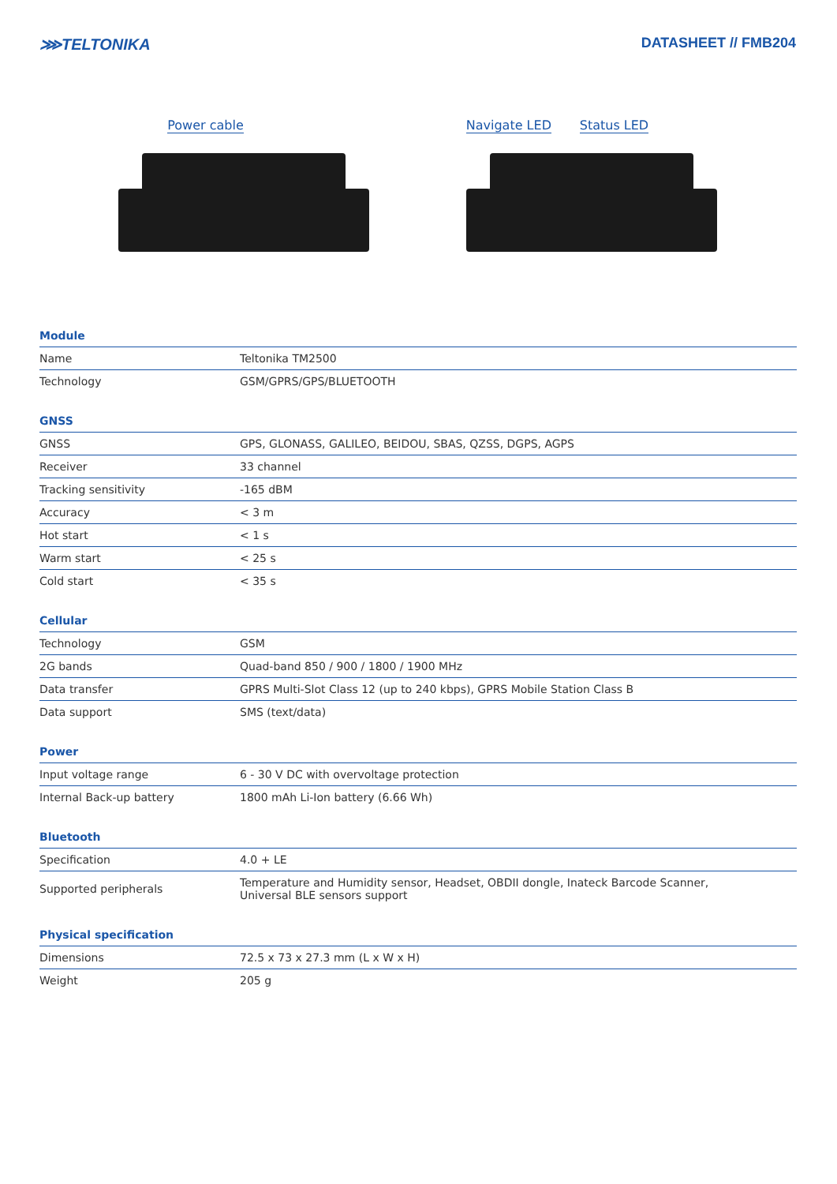⋙TELTONIKA DATASHEET // FMB204
Power cable
Navigate LED Status LED
Module
| Name | Teltonika TM2500 |
| Technology | GSM/GPRS/GPS/BLUETOOTH |
GNSS
| GNSS | GPS, GLONASS, GALILEO, BEIDOU, SBAS, QZSS, DGPS, AGPS |
| Receiver | 33 channel |
| Tracking sensitivity | -165 dBM |
| Accuracy | < 3 m |
| Hot start | < 1 s |
| Warm start | < 25 s |
| Cold start | < 35 s |
Cellular
| Technology | GSM |
| 2G bands | Quad-band 850 / 900 / 1800 / 1900 MHz |
| Data transfer | GPRS Multi-Slot Class 12 (up to 240 kbps), GPRS Mobile Station Class B |
| Data support | SMS (text/data) |
Power
| Input voltage range | 6 - 30 V DC with overvoltage protection |
| Internal Back-up battery | 1800 mAh Li-Ion battery (6.66 Wh) |
Bluetooth
| Specification | 4.0 + LE |
| Supported peripherals | Temperature and Humidity sensor, Headset, OBDII dongle, Inateck Barcode Scanner, Universal BLE sensors support |
Physical specification
| Dimensions | 72.5 x 73 x 27.3 mm (L x W x H) |
| Weight | 205 g |